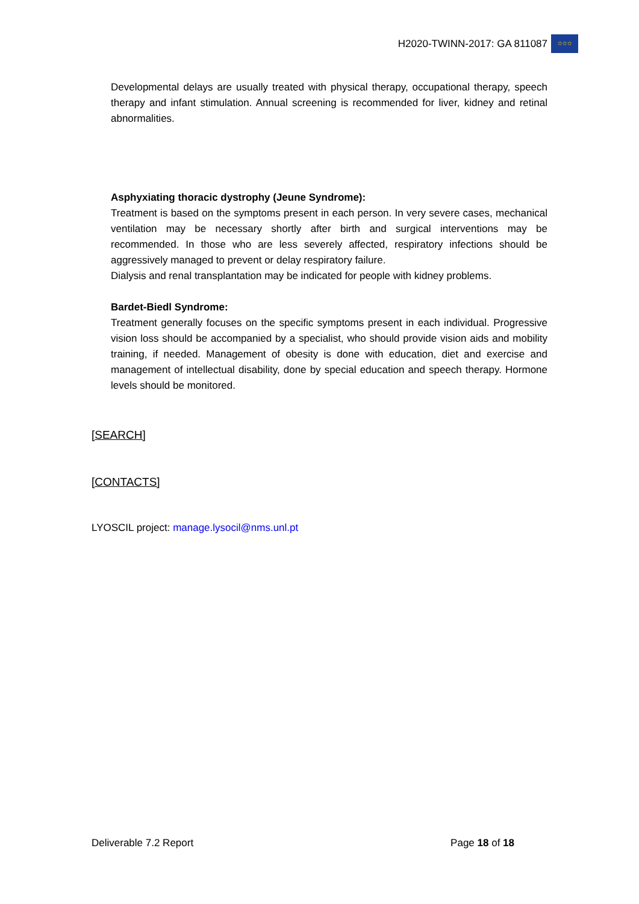H2020-TWINN-2017: GA 811087
✩✩✩
Developmental delays are usually treated with physical therapy, occupational therapy, speech therapy and infant stimulation. Annual screening is recommended for liver, kidney and retinal abnormalities.
Asphyxiating thoracic dystrophy (Jeune Syndrome):
Treatment is based on the symptoms present in each person. In very severe cases, mechanical ventilation may be necessary shortly after birth and surgical interventions may be recommended. In those who are less severely affected, respiratory infections should be aggressively managed to prevent or delay respiratory failure.
Dialysis and renal transplantation may be indicated for people with kidney problems.
Bardet-Biedl Syndrome:
Treatment generally focuses on the specific symptoms present in each individual. Progressive vision loss should be accompanied by a specialist, who should provide vision aids and mobility training, if needed. Management of obesity is done with education, diet and exercise and management of intellectual disability, done by special education and speech therapy. Hormone levels should be monitored.
[SEARCH]
[CONTACTS]
LYOSCIL project: manage.lysocil@nms.unl.pt
Deliverable 7.2 Report Page 18 of 18